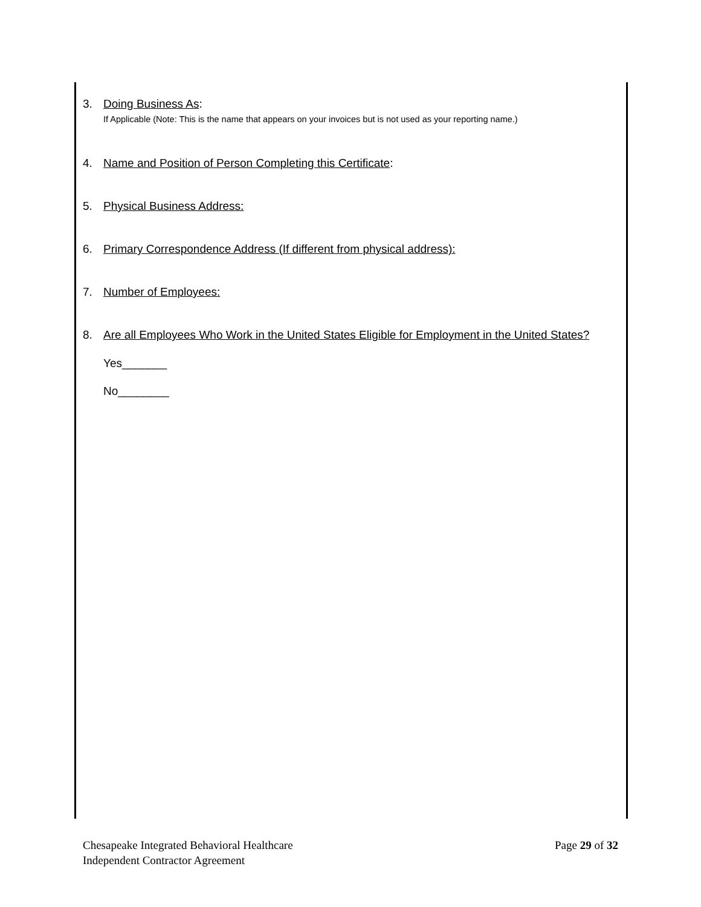3. Doing Business As:
If Applicable (Note: This is the name that appears on your invoices but is not used as your reporting name.)
4. Name and Position of Person Completing this Certificate:
5. Physical Business Address:
6. Primary Correspondence Address (If different from physical address):
7. Number of Employees:
8. Are all Employees Who Work in the United States Eligible for Employment in the United States?
Yes_______
No________
Chesapeake Integrated Behavioral Healthcare
Independent Contractor Agreement
Page 29 of 32